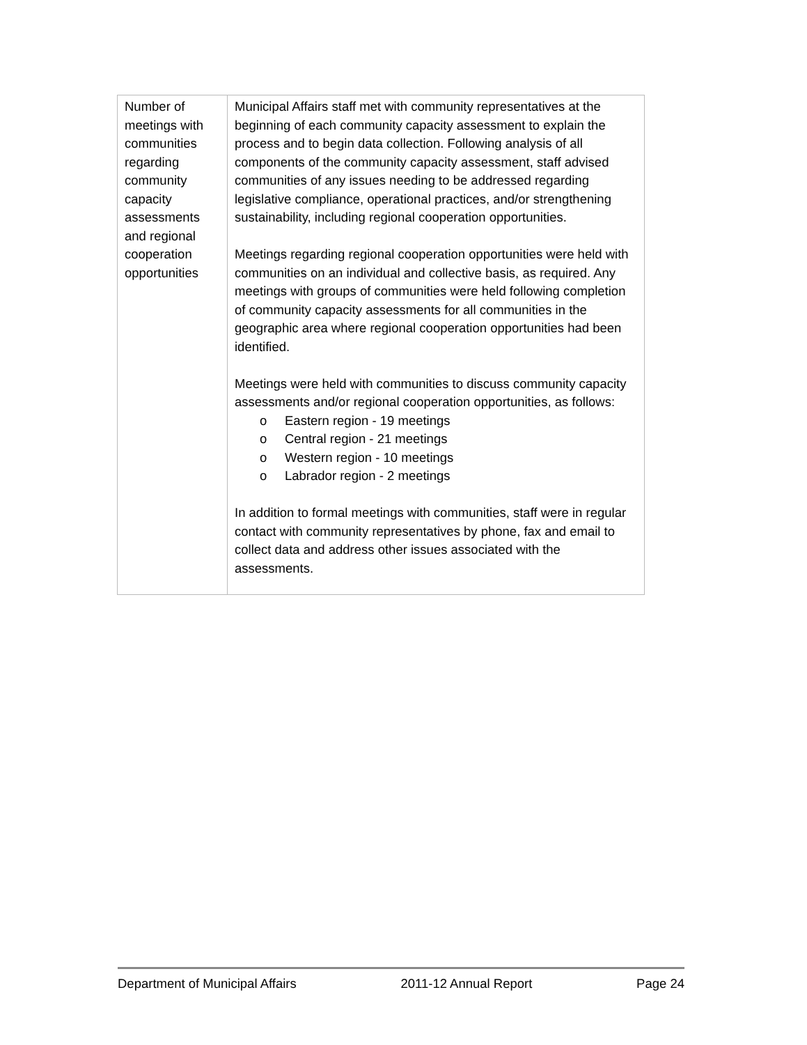| Number of meetings with communities regarding community capacity assessments and regional cooperation opportunities | Municipal Affairs staff met with community representatives at the beginning of each community capacity assessment to explain the process and to begin data collection. Following analysis of all components of the community capacity assessment, staff advised communities of any issues needing to be addressed regarding legislative compliance, operational practices, and/or strengthening sustainability, including regional cooperation opportunities. Meetings regarding regional cooperation opportunities were held with communities on an individual and collective basis, as required. Any meetings with groups of communities were held following completion of community capacity assessments for all communities in the geographic area where regional cooperation opportunities had been identified. Meetings were held with communities to discuss community capacity assessments and/or regional cooperation opportunities, as follows: o Eastern region - 19 meetings o Central region - 21 meetings o Western region - 10 meetings o Labrador region - 2 meetings In addition to formal meetings with communities, staff were in regular contact with community representatives by phone, fax and email to collect data and address other issues associated with the assessments. |
Department of Municipal Affairs 2011-12 Annual Report Page 24